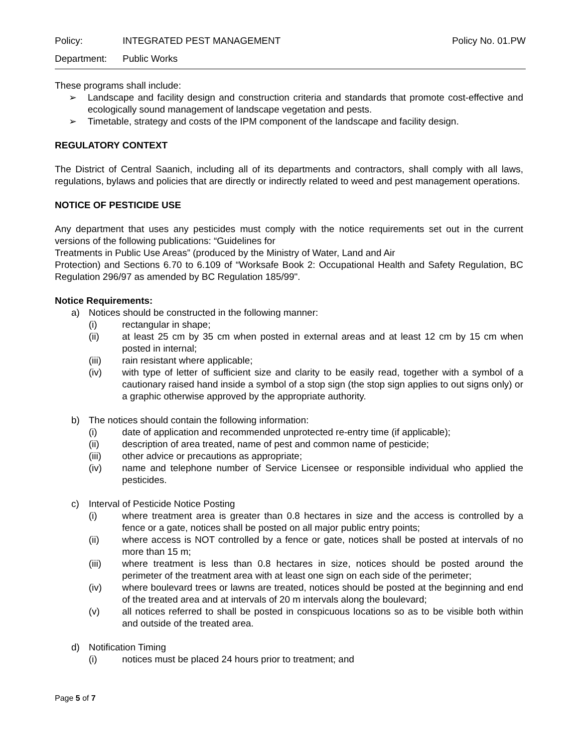Policy: INTEGRATED PEST MANAGEMENT Policy No. 01.PW
Department: Public Works
These programs shall include:
➢ Landscape and facility design and construction criteria and standards that promote cost-effective and ecologically sound management of landscape vegetation and pests.
➢ Timetable, strategy and costs of the IPM component of the landscape and facility design.
REGULATORY CONTEXT
The District of Central Saanich, including all of its departments and contractors, shall comply with all laws, regulations, bylaws and policies that are directly or indirectly related to weed and pest management operations.
NOTICE OF PESTICIDE USE
Any department that uses any pesticides must comply with the notice requirements set out in the current versions of the following publications: “Guidelines for
Treatments in Public Use Areas” (produced by the Ministry of Water, Land and Air
Protection) and Sections 6.70 to 6.109 of “Worksafe Book 2: Occupational Health and Safety Regulation, BC Regulation 296/97 as amended by BC Regulation 185/99".
Notice Requirements:
a) Notices should be constructed in the following manner:
(i) rectangular in shape;
(ii) at least 25 cm by 35 cm when posted in external areas and at least 12 cm by 15 cm when posted in internal;
(iii) rain resistant where applicable;
(iv) with type of letter of sufficient size and clarity to be easily read, together with a symbol of a cautionary raised hand inside a symbol of a stop sign (the stop sign applies to out signs only) or a graphic otherwise approved by the appropriate authority.
b) The notices should contain the following information:
(i) date of application and recommended unprotected re-entry time (if applicable);
(ii) description of area treated, name of pest and common name of pesticide;
(iii) other advice or precautions as appropriate;
(iv) name and telephone number of Service Licensee or responsible individual who applied the pesticides.
c) Interval of Pesticide Notice Posting
(i) where treatment area is greater than 0.8 hectares in size and the access is controlled by a fence or a gate, notices shall be posted on all major public entry points;
(ii) where access is NOT controlled by a fence or gate, notices shall be posted at intervals of no more than 15 m;
(iii) where treatment is less than 0.8 hectares in size, notices should be posted around the perimeter of the treatment area with at least one sign on each side of the perimeter;
(iv) where boulevard trees or lawns are treated, notices should be posted at the beginning and end of the treated area and at intervals of 20 m intervals along the boulevard;
(v) all notices referred to shall be posted in conspicuous locations so as to be visible both within and outside of the treated area.
d) Notification Timing
(i) notices must be placed 24 hours prior to treatment; and
Page 5 of 7